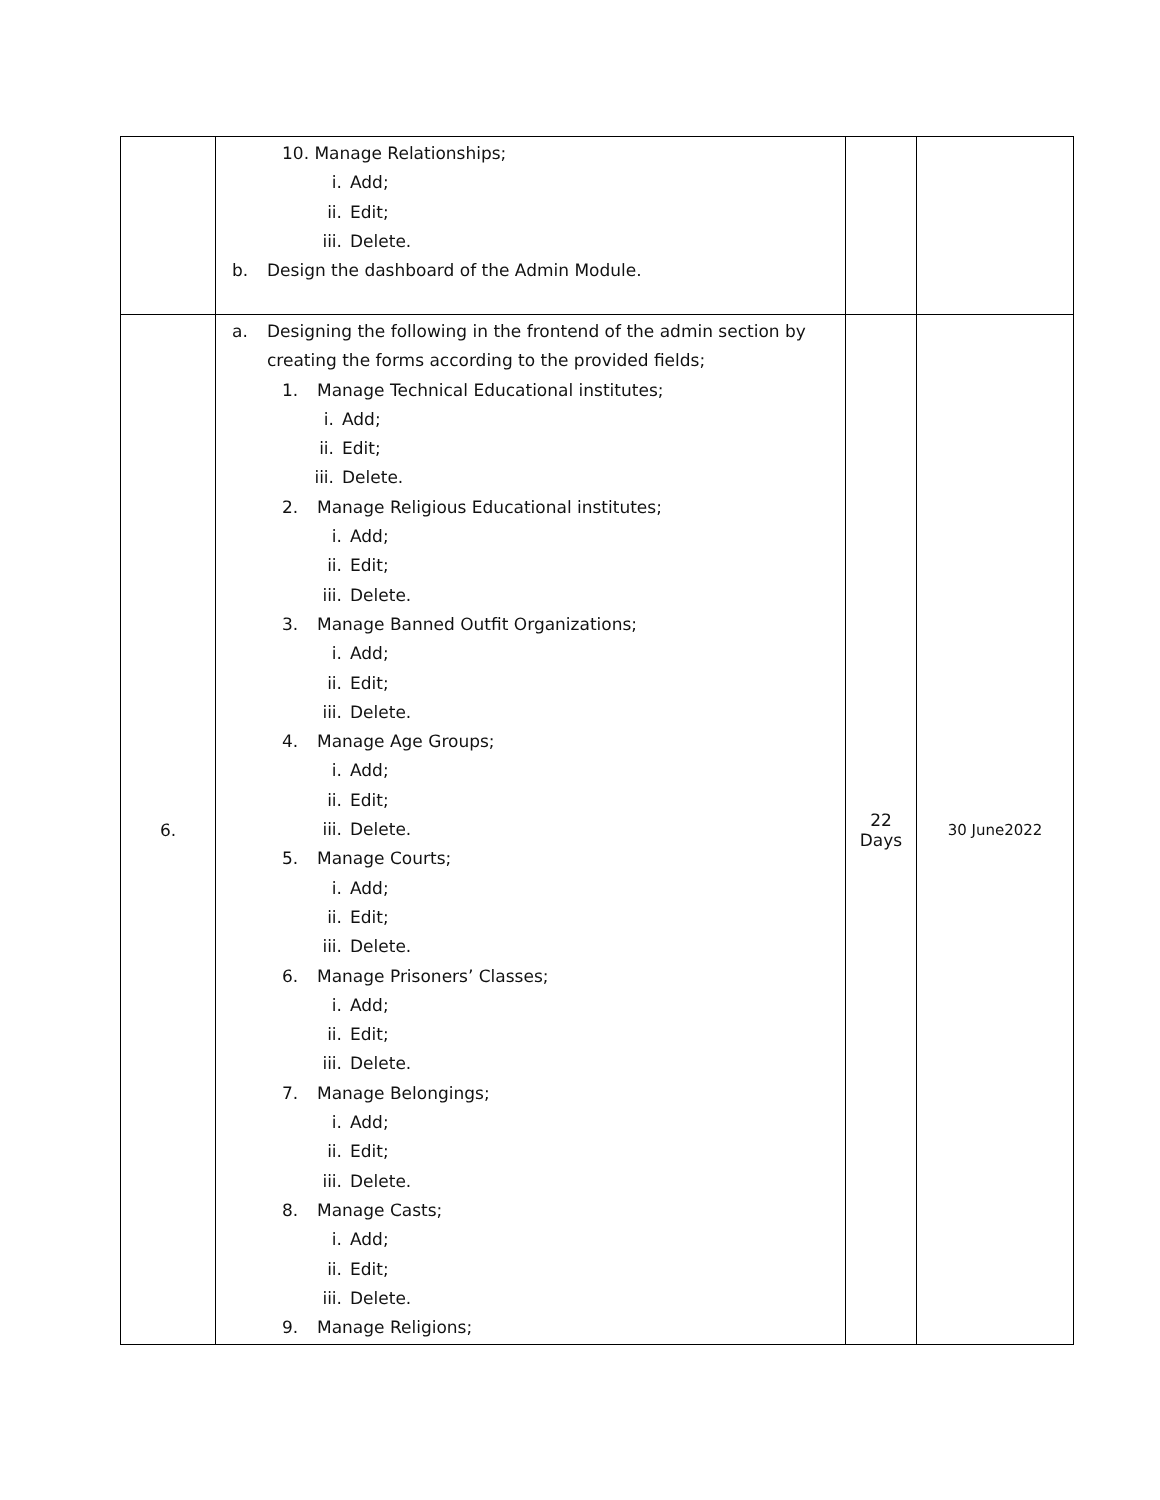| | 10. Manage Relationships; i. Add; ii. Edit; iii. Delete. b. Design the dashboard of the Admin Module. | | |
| 6. | a. Designing the following in the frontend of the admin section by creating the forms according to the provided fields; 1. Manage Technical Educational institutes; i. Add; ii. Edit; iii. Delete. 2. Manage Religious Educational institutes; i. Add; ii. Edit; iii. Delete. 3. Manage Banned Outfit Organizations; i. Add; ii. Edit; iii. Delete. 4. Manage Age Groups; i. Add; ii. Edit; iii. Delete. 5. Manage Courts; i. Add; ii. Edit; iii. Delete. 6. Manage Prisoners’ Classes; i. Add; ii. Edit; iii. Delete. 7. Manage Belongings; i. Add; ii. Edit; iii. Delete. 8. Manage Casts; i. Add; ii. Edit; iii. Delete. 9. Manage Religions; | 22 Days | 30 June2022 |